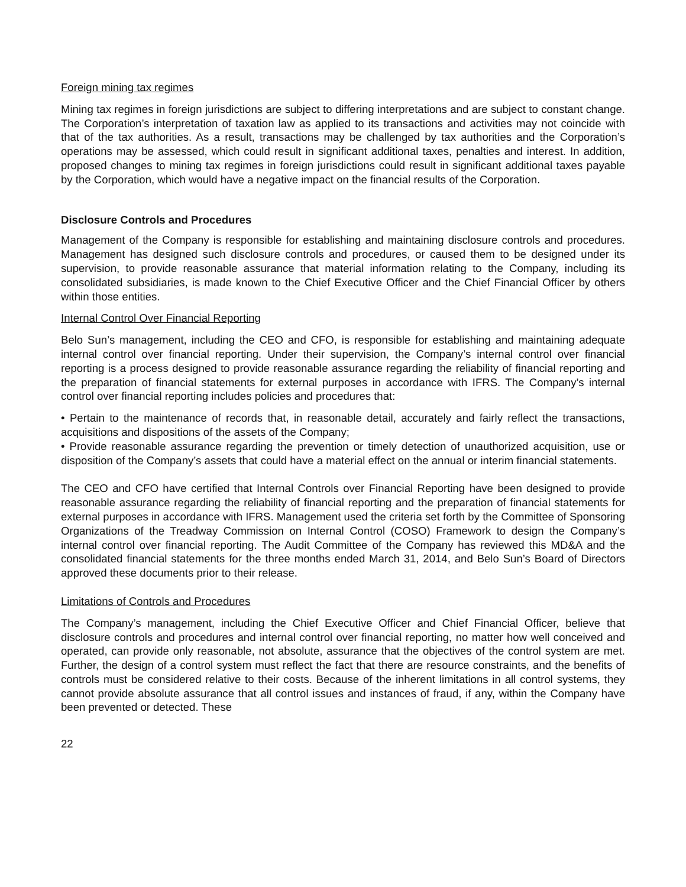Foreign mining tax regimes
Mining tax regimes in foreign jurisdictions are subject to differing interpretations and are subject to constant change. The Corporation’s interpretation of taxation law as applied to its transactions and activities may not coincide with that of the tax authorities. As a result, transactions may be challenged by tax authorities and the Corporation’s operations may be assessed, which could result in significant additional taxes, penalties and interest. In addition, proposed changes to mining tax regimes in foreign jurisdictions could result in significant additional taxes payable by the Corporation, which would have a negative impact on the financial results of the Corporation.
Disclosure Controls and Procedures
Management of the Company is responsible for establishing and maintaining disclosure controls and procedures. Management has designed such disclosure controls and procedures, or caused them to be designed under its supervision, to provide reasonable assurance that material information relating to the Company, including its consolidated subsidiaries, is made known to the Chief Executive Officer and the Chief Financial Officer by others within those entities.
Internal Control Over Financial Reporting
Belo Sun’s management, including the CEO and CFO, is responsible for establishing and maintaining adequate internal control over financial reporting. Under their supervision, the Company’s internal control over financial reporting is a process designed to provide reasonable assurance regarding the reliability of financial reporting and the preparation of financial statements for external purposes in accordance with IFRS. The Company’s internal control over financial reporting includes policies and procedures that:
• Pertain to the maintenance of records that, in reasonable detail, accurately and fairly reflect the transactions, acquisitions and dispositions of the assets of the Company;
• Provide reasonable assurance regarding the prevention or timely detection of unauthorized acquisition, use or disposition of the Company’s assets that could have a material effect on the annual or interim financial statements.
The CEO and CFO have certified that Internal Controls over Financial Reporting have been designed to provide reasonable assurance regarding the reliability of financial reporting and the preparation of financial statements for external purposes in accordance with IFRS. Management used the criteria set forth by the Committee of Sponsoring Organizations of the Treadway Commission on Internal Control (COSO) Framework to design the Company’s internal control over financial reporting. The Audit Committee of the Company has reviewed this MD&A and the consolidated financial statements for the three months ended March 31, 2014, and Belo Sun’s Board of Directors approved these documents prior to their release.
Limitations of Controls and Procedures
The Company’s management, including the Chief Executive Officer and Chief Financial Officer, believe that disclosure controls and procedures and internal control over financial reporting, no matter how well conceived and operated, can provide only reasonable, not absolute, assurance that the objectives of the control system are met. Further, the design of a control system must reflect the fact that there are resource constraints, and the benefits of controls must be considered relative to their costs. Because of the inherent limitations in all control systems, they cannot provide absolute assurance that all control issues and instances of fraud, if any, within the Company have been prevented or detected. These
22